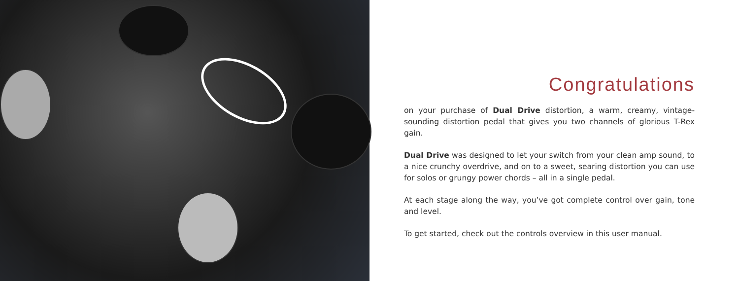Congratulations
on your purchase of Dual Drive distortion, a warm, creamy, vintage-sounding distortion pedal that gives you two channels of glorious T-Rex gain.
Dual Drive was designed to let your switch from your clean amp sound, to a nice crunchy overdrive, and on to a sweet, searing distortion you can use for solos or grungy power chords – all in a single pedal.
At each stage along the way, you’ve got complete control over gain, tone and level.
To get started, check out the controls overview in this user manual.